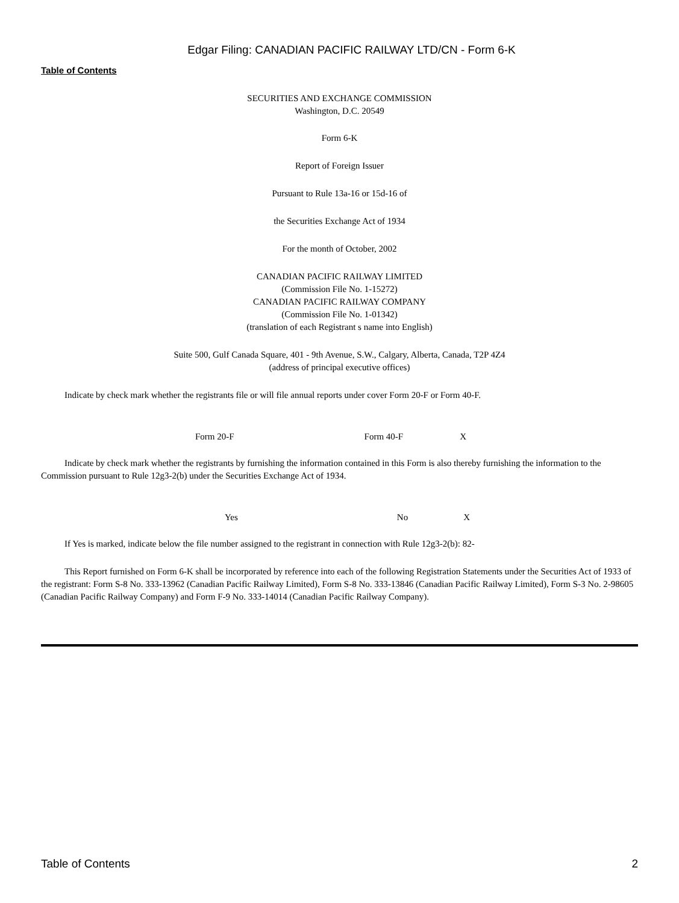Edgar Filing: CANADIAN PACIFIC RAILWAY LTD/CN - Form 6-K
Table of Contents
SECURITIES AND EXCHANGE COMMISSION
Washington, D.C. 20549
Form 6-K
Report of Foreign Issuer
Pursuant to Rule 13a-16 or 15d-16 of
the Securities Exchange Act of 1934
For the month of October, 2002
CANADIAN PACIFIC RAILWAY LIMITED
(Commission File No. 1-15272)
CANADIAN PACIFIC RAILWAY COMPANY
(Commission File No. 1-01342)
(translation of each Registrant s name into English)
Suite 500, Gulf Canada Square, 401 - 9th Avenue, S.W., Calgary, Alberta, Canada, T2P 4Z4
(address of principal executive offices)
Indicate by check mark whether the registrants file or will file annual reports under cover Form 20-F or Form 40-F.
Form 20-F Form 40-F X
Indicate by check mark whether the registrants by furnishing the information contained in this Form is also thereby furnishing the information to the Commission pursuant to Rule 12g3-2(b) under the Securities Exchange Act of 1934.
Yes No X
If Yes is marked, indicate below the file number assigned to the registrant in connection with Rule 12g3-2(b): 82-
This Report furnished on Form 6-K shall be incorporated by reference into each of the following Registration Statements under the Securities Act of 1933 of the registrant: Form S-8 No. 333-13962 (Canadian Pacific Railway Limited), Form S-8 No. 333-13846 (Canadian Pacific Railway Limited), Form S-3 No. 2-98605 (Canadian Pacific Railway Company) and Form F-9 No. 333-14014 (Canadian Pacific Railway Company).
Table of Contents 2